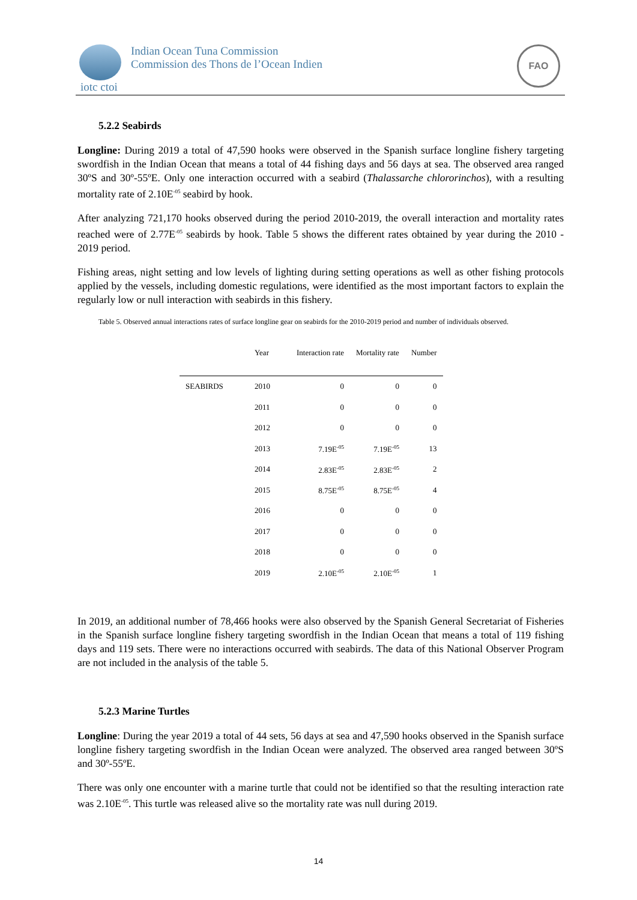Indian Ocean Tuna Commission
Commission des Thons de l’Ocean Indien
iotc ctoi
FAO
5.2.2 Seabirds
Longline: During 2019 a total of 47,590 hooks were observed in the Spanish surface longline fishery targeting swordfish in the Indian Ocean that means a total of 44 fishing days and 56 days at sea. The observed area ranged 30ºS and 30º-55ºE. Only one interaction occurred with a seabird (Thalassarche chlororinchos), with a resulting mortality rate of 2.10E<sup>-05</sup> seabird by hook.
After analyzing 721,170 hooks observed during the period 2010-2019, the overall interaction and mortality rates reached were of 2.77E<sup>-05</sup> seabirds by hook. Table 5 shows the different rates obtained by year during the 2010 - 2019 period.
Fishing areas, night setting and low levels of lighting during setting operations as well as other fishing protocols applied by the vessels, including domestic regulations, were identified as the most important factors to explain the regularly low or null interaction with seabirds in this fishery.
Table 5. Observed annual interactions rates of surface longline gear on seabirds for the 2010-2019 period and number of individuals observed.
| | Year | Interaction rate | Mortality rate | Number |
| --- | --- | --- | --- | --- |
| SEABIRDS | 2010 | 0 | 0 | 0 |
| | 2011 | 0 | 0 | 0 |
| | 2012 | 0 | 0 | 0 |
| | 2013 | 7.19E<sup>-05</sup> | 7.19E<sup>-05</sup> | 13 |
| | 2014 | 2.83E<sup>-05</sup> | 2.83E<sup>-05</sup> | 2 |
| | 2015 | 8.75E<sup>-05</sup> | 8.75E<sup>-05</sup> | 4 |
| | 2016 | 0 | 0 | 0 |
| | 2017 | 0 | 0 | 0 |
| | 2018 | 0 | 0 | 0 |
| | 2019 | 2.10E<sup>-05</sup> | 2.10E<sup>-05</sup> | 1 |
In 2019, an additional number of 78,466 hooks were also observed by the Spanish General Secretariat of Fisheries in the Spanish surface longline fishery targeting swordfish in the Indian Ocean that means a total of 119 fishing days and 119 sets. There were no interactions occurred with seabirds. The data of this National Observer Program are not included in the analysis of the table 5.
5.2.3 Marine Turtles
Longline: During the year 2019 a total of 44 sets, 56 days at sea and 47,590 hooks observed in the Spanish surface longline fishery targeting swordfish in the Indian Ocean were analyzed. The observed area ranged between 30ºS and 30º-55ºE.
There was only one encounter with a marine turtle that could not be identified so that the resulting interaction rate was 2.10E<sup>-05</sup>. This turtle was released alive so the mortality rate was null during 2019.
14